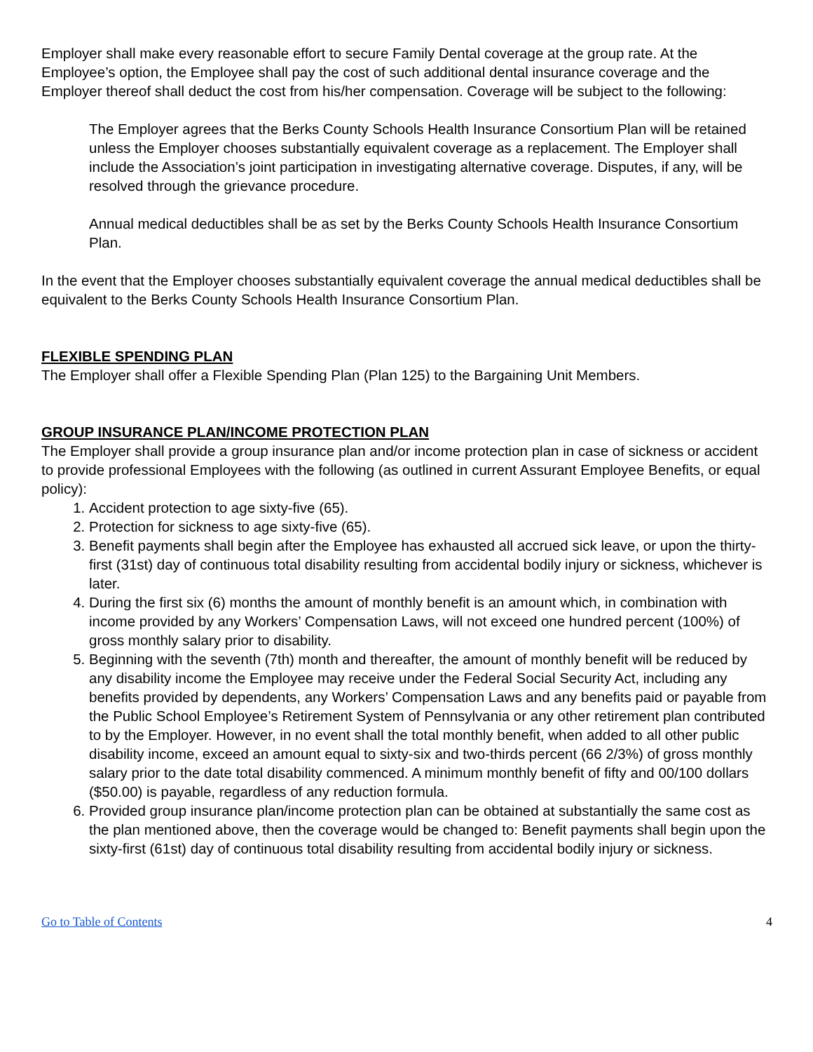Employer shall make every reasonable effort to secure Family Dental coverage at the group rate. At the Employee’s option, the Employee shall pay the cost of such additional dental insurance coverage and the Employer thereof shall deduct the cost from his/her compensation. Coverage will be subject to the following:
The Employer agrees that the Berks County Schools Health Insurance Consortium Plan will be retained unless the Employer chooses substantially equivalent coverage as a replacement. The Employer shall include the Association’s joint participation in investigating alternative coverage. Disputes, if any, will be resolved through the grievance procedure.
Annual medical deductibles shall be as set by the Berks County Schools Health Insurance Consortium Plan.
In the event that the Employer chooses substantially equivalent coverage the annual medical deductibles shall be equivalent to the Berks County Schools Health Insurance Consortium Plan.
FLEXIBLE SPENDING PLAN
The Employer shall offer a Flexible Spending Plan (Plan 125) to the Bargaining Unit Members.
GROUP INSURANCE PLAN/INCOME PROTECTION PLAN
The Employer shall provide a group insurance plan and/or income protection plan in case of sickness or accident to provide professional Employees with the following (as outlined in current Assurant Employee Benefits, or equal policy):
1. Accident protection to age sixty-five (65).
2. Protection for sickness to age sixty-five (65).
3. Benefit payments shall begin after the Employee has exhausted all accrued sick leave, or upon the thirty-first (31st) day of continuous total disability resulting from accidental bodily injury or sickness, whichever is later.
4. During the first six (6) months the amount of monthly benefit is an amount which, in combination with income provided by any Workers’ Compensation Laws, will not exceed one hundred percent (100%) of gross monthly salary prior to disability.
5. Beginning with the seventh (7th) month and thereafter, the amount of monthly benefit will be reduced by any disability income the Employee may receive under the Federal Social Security Act, including any benefits provided by dependents, any Workers’ Compensation Laws and any benefits paid or payable from the Public School Employee’s Retirement System of Pennsylvania or any other retirement plan contributed to by the Employer. However, in no event shall the total monthly benefit, when added to all other public disability income, exceed an amount equal to sixty-six and two-thirds percent (66 2/3%) of gross monthly salary prior to the date total disability commenced. A minimum monthly benefit of fifty and 00/100 dollars ($50.00) is payable, regardless of any reduction formula.
6. Provided group insurance plan/income protection plan can be obtained at substantially the same cost as the plan mentioned above, then the coverage would be changed to: Benefit payments shall begin upon the sixty-first (61st) day of continuous total disability resulting from accidental bodily injury or sickness.
Go to Table of Contents 4